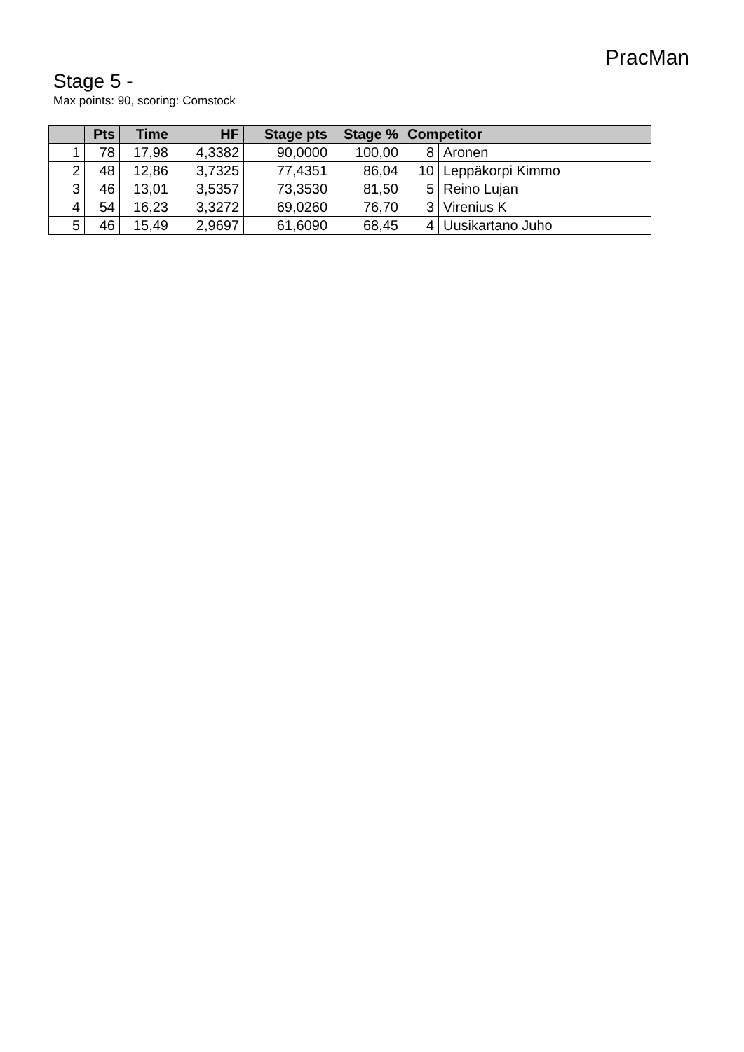PracMan
Stage 5 -
Max points: 90, scoring: Comstock
| | Pts | Time | HF | Stage pts | Stage % | Competitor | |
| --- | --- | --- | --- | --- | --- | --- | --- |
| 1 | 78 | 17,98 | 4,3382 | 90,0000 | 100,00 | 8 | Aronen |
| 2 | 48 | 12,86 | 3,7325 | 77,4351 | 86,04 | 10 | Leppäkorpi Kimmo |
| 3 | 46 | 13,01 | 3,5357 | 73,3530 | 81,50 | 5 | Reino Lujan |
| 4 | 54 | 16,23 | 3,3272 | 69,0260 | 76,70 | 3 | Virenius K |
| 5 | 46 | 15,49 | 2,9697 | 61,6090 | 68,45 | 4 | Uusikartano Juho |